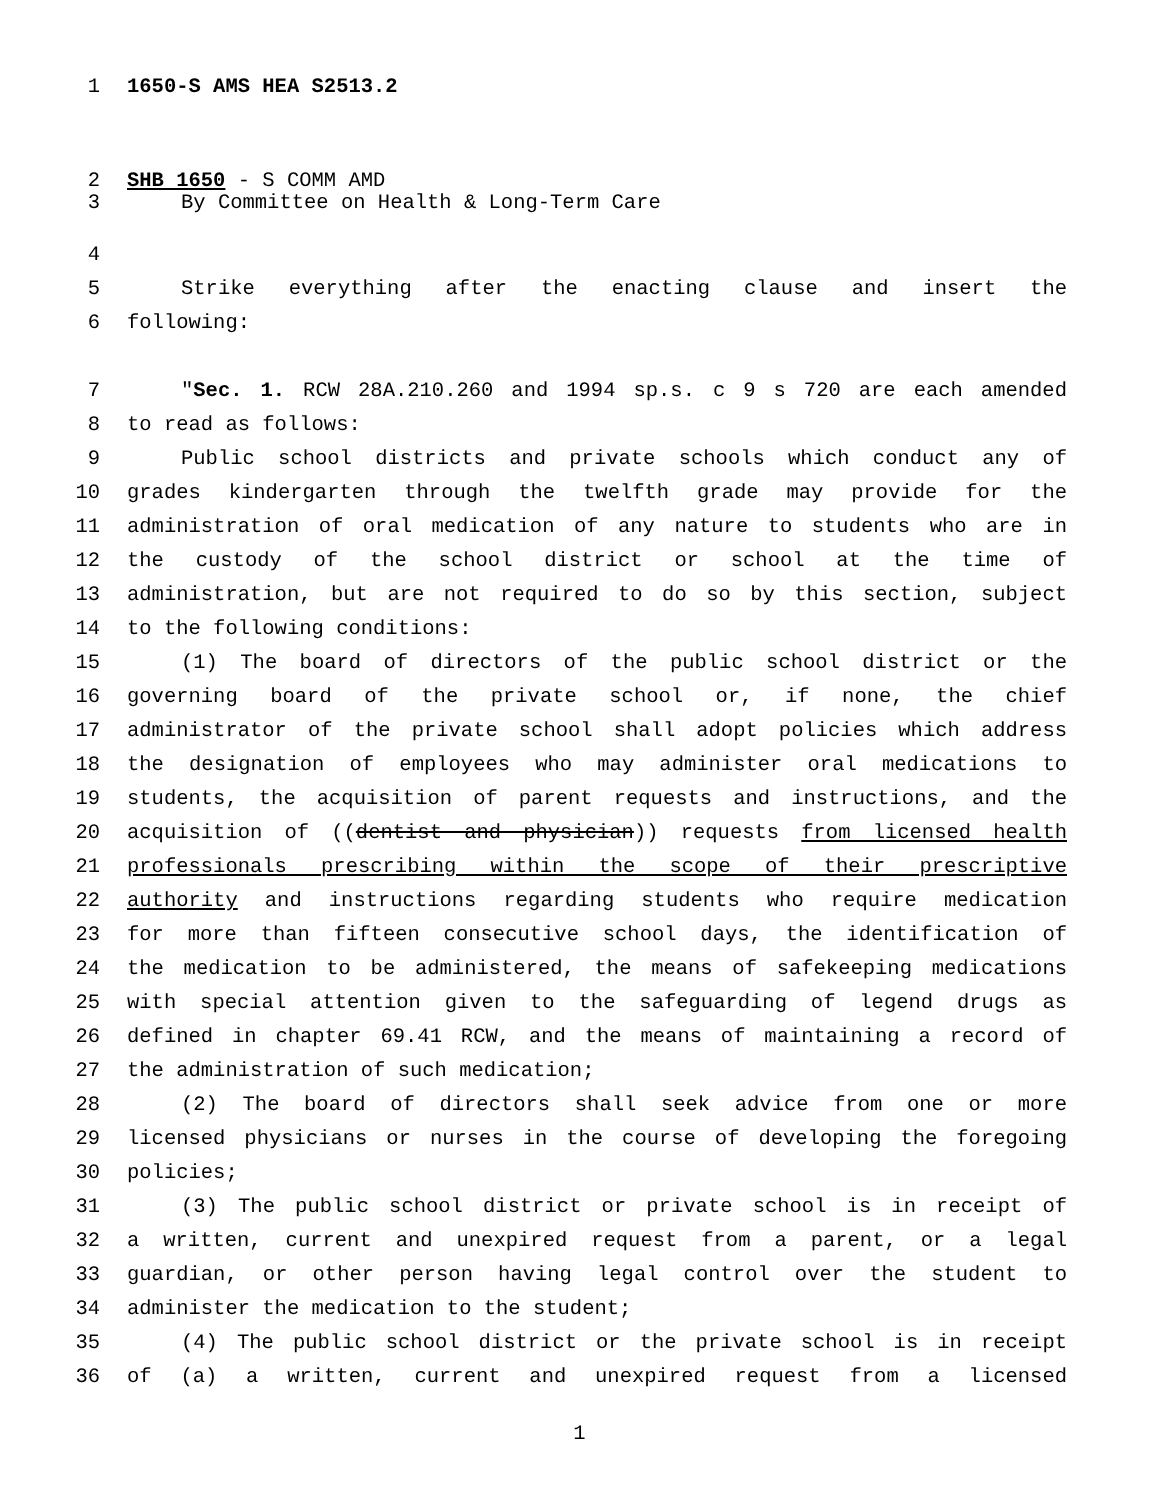1 1650-S AMS HEA S2513.2
2 SHB 1650 - S COMM AMD
3 By Committee on Health & Long-Term Care
4
5 Strike everything after the enacting clause and insert the
6 following:
7 "Sec. 1. RCW 28A.210.260 and 1994 sp.s. c 9 s 720 are each amended
8 to read as follows:
9 Public school districts and private schools which conduct any of
10 grades kindergarten through the twelfth grade may provide for the
11 administration of oral medication of any nature to students who are in
12 the custody of the school district or school at the time of
13 administration, but are not required to do so by this section, subject
14 to the following conditions:
15 (1) The board of directors of the public school district or the
16 governing board of the private school or, if none, the chief
17 administrator of the private school shall adopt policies which address
18 the designation of employees who may administer oral medications to
19 students, the acquisition of parent requests and instructions, and the
20 acquisition of ((dentist and physician)) requests from licensed health
21 professionals prescribing within the scope of their prescriptive
22 authority and instructions regarding students who require medication
23 for more than fifteen consecutive school days, the identification of
24 the medication to be administered, the means of safekeeping medications
25 with special attention given to the safeguarding of legend drugs as
26 defined in chapter 69.41 RCW, and the means of maintaining a record of
27 the administration of such medication;
28 (2) The board of directors shall seek advice from one or more
29 licensed physicians or nurses in the course of developing the foregoing
30 policies;
31 (3) The public school district or private school is in receipt of
32 a written, current and unexpired request from a parent, or a legal
33 guardian, or other person having legal control over the student to
34 administer the medication to the student;
35 (4) The public school district or the private school is in receipt
36 of (a) a written, current and unexpired request from a licensed
1